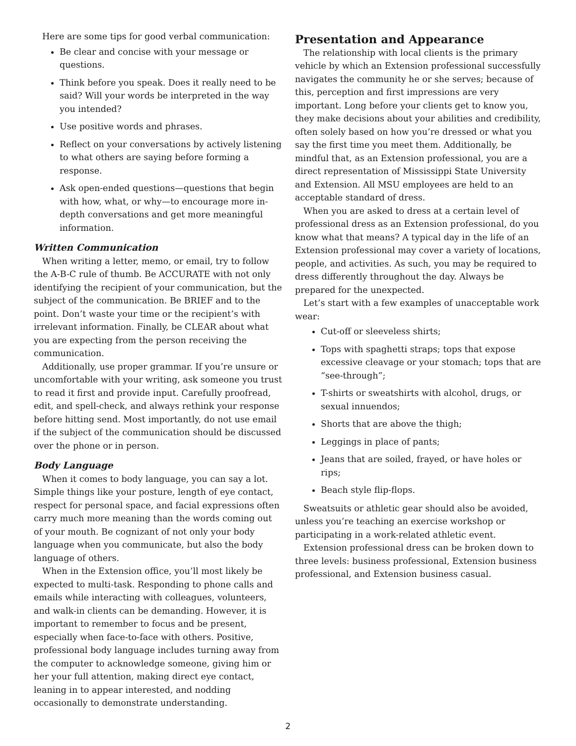Here are some tips for good verbal communication:
Be clear and concise with your message or questions.
Think before you speak. Does it really need to be said? Will your words be interpreted in the way you intended?
Use positive words and phrases.
Reflect on your conversations by actively listening to what others are saying before forming a response.
Ask open-ended questions—questions that begin with how, what, or why—to encourage more in-depth conversations and get more meaningful information.
Written Communication
When writing a letter, memo, or email, try to follow the A-B-C rule of thumb. Be ACCURATE with not only identifying the recipient of your communication, but the subject of the communication. Be BRIEF and to the point. Don’t waste your time or the recipient’s with irrelevant information. Finally, be CLEAR about what you are expecting from the person receiving the communication.
Additionally, use proper grammar. If you’re unsure or uncomfortable with your writing, ask someone you trust to read it first and provide input. Carefully proofread, edit, and spell-check, and always rethink your response before hitting send. Most importantly, do not use email if the subject of the communication should be discussed over the phone or in person.
Body Language
When it comes to body language, you can say a lot. Simple things like your posture, length of eye contact, respect for personal space, and facial expressions often carry much more meaning than the words coming out of your mouth. Be cognizant of not only your body language when you communicate, but also the body language of others.
When in the Extension office, you’ll most likely be expected to multi-task. Responding to phone calls and emails while interacting with colleagues, volunteers, and walk-in clients can be demanding. However, it is important to remember to focus and be present, especially when face-to-face with others. Positive, professional body language includes turning away from the computer to acknowledge someone, giving him or her your full attention, making direct eye contact, leaning in to appear interested, and nodding occasionally to demonstrate understanding.
Presentation and Appearance
The relationship with local clients is the primary vehicle by which an Extension professional successfully navigates the community he or she serves; because of this, perception and first impressions are very important. Long before your clients get to know you, they make decisions about your abilities and credibility, often solely based on how you’re dressed or what you say the first time you meet them. Additionally, be mindful that, as an Extension professional, you are a direct representation of Mississippi State University and Extension. All MSU employees are held to an acceptable standard of dress.
When you are asked to dress at a certain level of professional dress as an Extension professional, do you know what that means? A typical day in the life of an Extension professional may cover a variety of locations, people, and activities. As such, you may be required to dress differently throughout the day. Always be prepared for the unexpected.
Let’s start with a few examples of unacceptable work wear:
Cut-off or sleeveless shirts;
Tops with spaghetti straps; tops that expose excessive cleavage or your stomach; tops that are “see-through”;
T-shirts or sweatshirts with alcohol, drugs, or sexual innuendos;
Shorts that are above the thigh;
Leggings in place of pants;
Jeans that are soiled, frayed, or have holes or rips;
Beach style flip-flops.
Sweatsuits or athletic gear should also be avoided, unless you’re teaching an exercise workshop or participating in a work-related athletic event.
Extension professional dress can be broken down to three levels: business professional, Extension business professional, and Extension business casual.
2